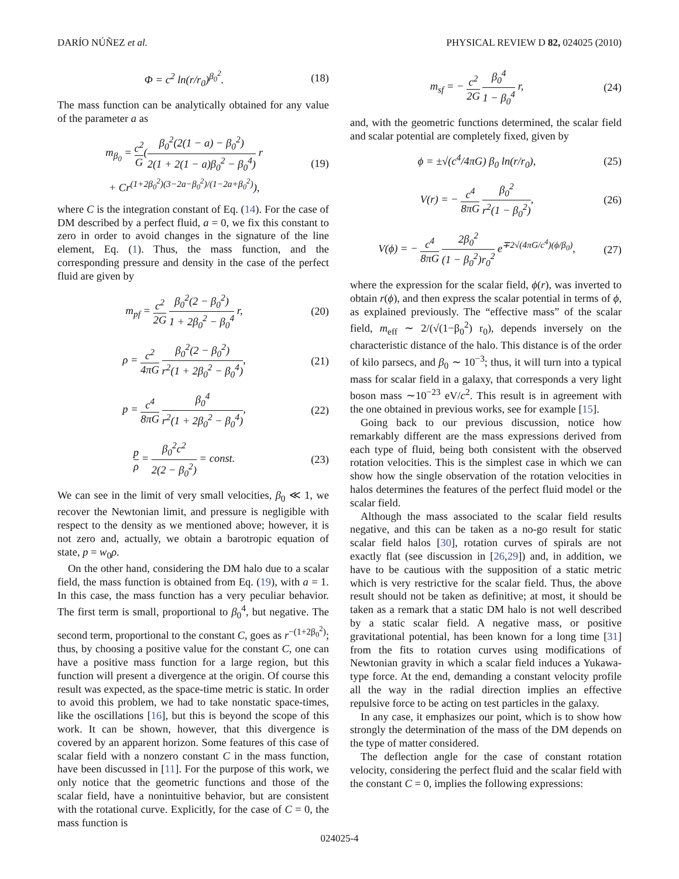DARÍO NÚÑEZ et al. PHYSICAL REVIEW D 82, 024025 (2010)
Φ = c<sup>2</sup> ln(r/r<sub>0</sub>)<sup>β<sub>0</sub><sup>2</sup></sup>. (18)
The mass function can be analytically obtained for any value of the parameter a as
m<sub>β<sub>0</sub></sub> = c<sup>2</sup> G(β<sub>0</sub><sup>2</sup>(2(1 − a) − β<sub>0</sub><sup>2</sup>) 2(1 + 2(1 − a)β<sub>0</sub><sup>2</sup> − β<sub>0</sub><sup>4</sup>) r
+ Cr<sup>(1+2β<sub>0</sub><sup>2</sup>)(3−2a−β<sub>0</sub><sup>2</sup>)/(1−2a+β<sub>0</sub><sup>2</sup>)</sup>), (19)
where C is the integration constant of Eq. (14). For the case of DM described by a perfect fluid, a = 0, we fix this constant to zero in order to avoid changes in the signature of the line element, Eq. (1). Thus, the mass function, and the corresponding pressure and density in the case of the perfect fluid are given by
m<sub>pf</sub> = c<sup>2</sup> 2G β<sub>0</sub><sup>2</sup>(2 − β<sub>0</sub><sup>2</sup>) 1 + 2β<sub>0</sub><sup>2</sup> − β<sub>0</sub><sup>4</sup> r, (20)
ρ = c<sup>2</sup> 4πG β<sub>0</sub><sup>2</sup>(2 − β<sub>0</sub><sup>2</sup>) r<sup>2</sup>(1 + 2β<sub>0</sub><sup>2</sup> − β<sub>0</sub><sup>4</sup>), (21)
p = c<sup>4</sup> 8πG β<sub>0</sub><sup>4</sup> r<sup>2</sup>(1 + 2β<sub>0</sub><sup>2</sup> − β<sub>0</sub><sup>4</sup>), (22)
p ρ = β<sub>0</sub><sup>2</sup>c<sup>2</sup> 2(2 − β<sub>0</sub><sup>2</sup>) = const. (23)
We can see in the limit of very small velocities, β<sub>0</sub> ≪ 1, we recover the Newtonian limit, and pressure is negligible with respect to the density as we mentioned above; however, it is not zero and, actually, we obtain a barotropic equation of state, p = w<sub>0</sub>ρ.
On the other hand, considering the DM halo due to a scalar field, the mass function is obtained from Eq. (19), with a = 1. In this case, the mass function has a very peculiar behavior. The first term is small, proportional to β<sub>0</sub><sup>4</sup>, but negative. The second term, proportional to the constant C, goes as r<sup>−(1+2β<sub>0</sub><sup>2</sup>)</sup>; thus, by choosing a positive value for the constant C, one can have a positive mass function for a large region, but this function will present a divergence at the origin. Of course this result was expected, as the space-time metric is static. In order to avoid this problem, we had to take nonstatic space-times, like the oscillations [16], but this is beyond the scope of this work. It can be shown, however, that this divergence is covered by an apparent horizon. Some features of this case of scalar field with a nonzero constant C in the mass function, have been discussed in [11]. For the purpose of this work, we only notice that the geometric functions and those of the scalar field, have a nonintuitive behavior, but are consistent with the rotational curve. Explicitly, for the case of C = 0, the mass function is
m<sub>sf</sub> = − c<sup>2</sup> 2G β<sub>0</sub><sup>4</sup> 1 − β<sub>0</sub><sup>4</sup> r, (24)
and, with the geometric functions determined, the scalar field and scalar potential are completely fixed, given by
ϕ = ±√(c<sup>4</sup>/4πG) β<sub>0</sub> ln(r/r<sub>0</sub>), (25)
V(r) = − c<sup>4</sup> 8πG β<sub>0</sub><sup>2</sup> r<sup>2</sup>(1 − β<sub>0</sub><sup>2</sup>), (26)
V(ϕ) = − c<sup>4</sup> 8πG 2β<sub>0</sub><sup>2</sup> (1 − β<sub>0</sub><sup>2</sup>)r<sub>0</sub><sup>2</sup> e<sup>∓2√(4πG/c<sup>4</sup>)(ϕ/β<sub>0</sub>)</sup>, (27)
where the expression for the scalar field, ϕ(r), was inverted to obtain r(ϕ), and then express the scalar potential in terms of ϕ, as explained previously. The “effective mass” of the scalar field, m<sub>eff</sub> ∼ 2/(√(1−β<sub>0</sub><sup>2</sup>) r<sub>0</sub>), depends inversely on the characteristic distance of the halo. This distance is of the order of kilo parsecs, and β<sub>0</sub> ∼ 10<sup>−3</sup>; thus, it will turn into a typical mass for scalar field in a galaxy, that corresponds a very light boson mass ∼10<sup>−23</sup> eV/c<sup>2</sup>. This result is in agreement with the one obtained in previous works, see for example [15].
Going back to our previous discussion, notice how remarkably different are the mass expressions derived from each type of fluid, being both consistent with the observed rotation velocities. This is the simplest case in which we can show how the single observation of the rotation velocities in halos determines the features of the perfect fluid model or the scalar field.
Although the mass associated to the scalar field results negative, and this can be taken as a no-go result for static scalar field halos [30], rotation curves of spirals are not exactly flat (see discussion in [26,29]) and, in addition, we have to be cautious with the supposition of a static metric which is very restrictive for the scalar field. Thus, the above result should not be taken as definitive; at most, it should be taken as a remark that a static DM halo is not well described by a static scalar field. A negative mass, or positive gravitational potential, has been known for a long time [31] from the fits to rotation curves using modifications of Newtonian gravity in which a scalar field induces a Yukawa-type force. At the end, demanding a constant velocity profile all the way in the radial direction implies an effective repulsive force to be acting on test particles in the galaxy.
In any case, it emphasizes our point, which is to show how strongly the determination of the mass of the DM depends on the type of matter considered.
The deflection angle for the case of constant rotation velocity, considering the perfect fluid and the scalar field with the constant C = 0, implies the following expressions:
024025-4